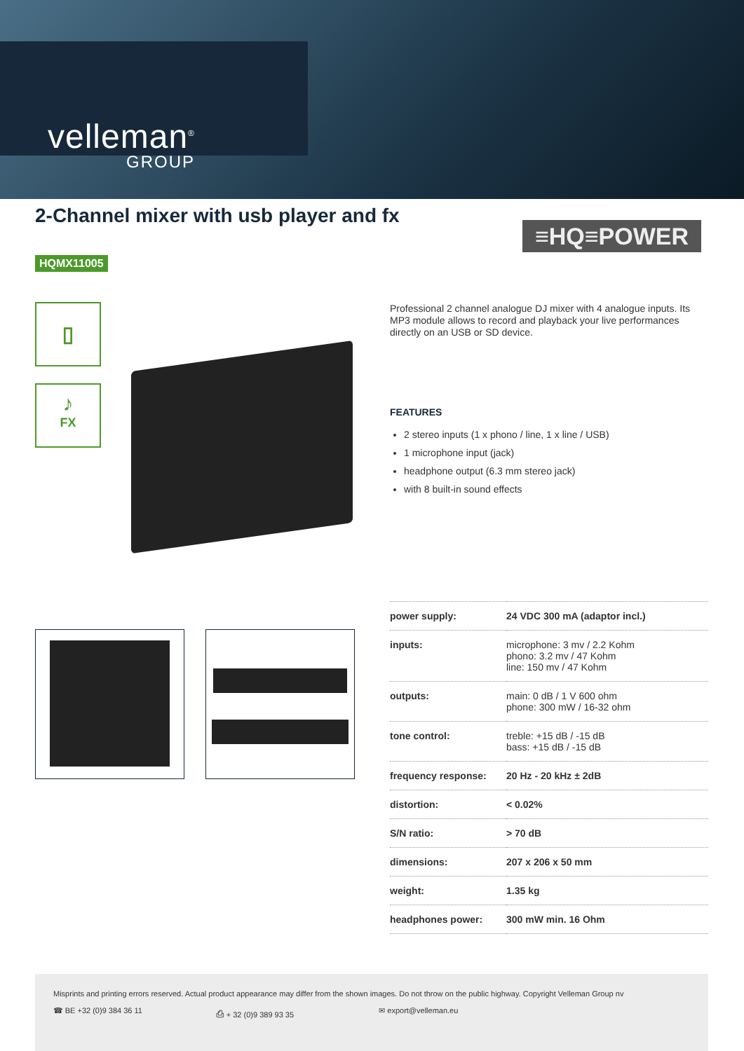velleman<sup>®</sup>
GROUP
2-Channel mixer with usb player and fx
≡HQ≡POWER
HQMX11005
▯
♪
FX
Professional 2 channel analogue DJ mixer with 4 analogue inputs. Its MP3 module allows to record and playback your live performances directly on an USB or SD device.
FEATURES
2 stereo inputs (1 x phono / line, 1 x line / USB)
1 microphone input (jack)
headphone output (6.3 mm stereo jack)
with 8 built-in sound effects
| power supply: | 24 VDC 300 mA (adaptor incl.) |
| inputs: | microphone: 3 mv / 2.2 Kohm phono: 3.2 mv / 47 Kohm line: 150 mv / 47 Kohm |
| outputs: | main: 0 dB / 1 V 600 ohm phone: 300 mW / 16-32 ohm |
| tone control: | treble: +15 dB / -15 dB bass: +15 dB / -15 dB |
| frequency response: | 20 Hz - 20 kHz ± 2dB |
| distortion: | < 0.02% |
| S/N ratio: | > 70 dB |
| dimensions: | 207 x 206 x 50 mm |
| weight: | 1.35 kg |
| headphones power: | 300 mW min. 16 Ohm |
Misprints and printing errors reserved. Actual product appearance may differ from the shown images. Do not throw on the public highway. Copyright Velleman Group nv
☎ BE +32 (0)9 384 36 11 ⎙ + 32 (0)9 389 93 35 ✉ export@velleman.eu